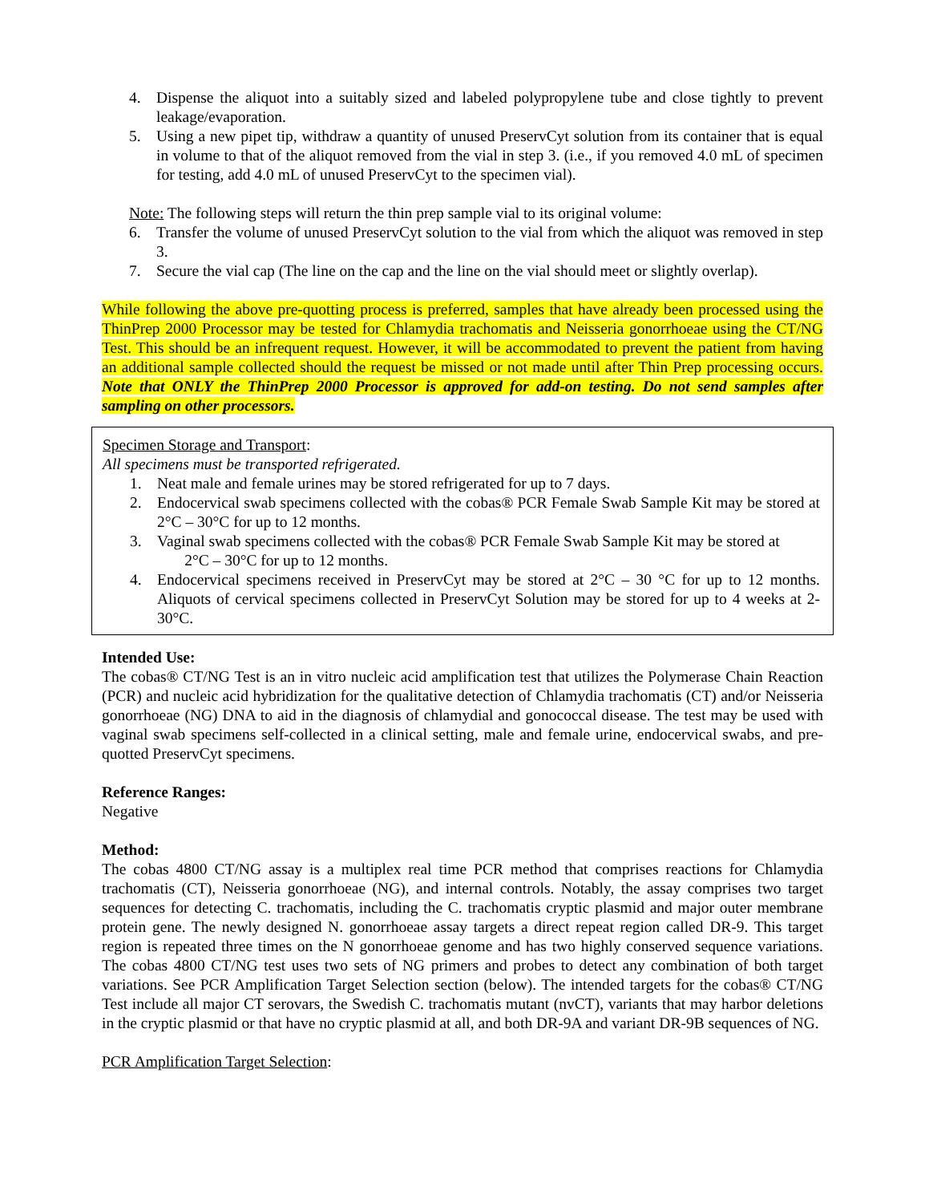4. Dispense the aliquot into a suitably sized and labeled polypropylene tube and close tightly to prevent leakage/evaporation.
5. Using a new pipet tip, withdraw a quantity of unused PreservCyt solution from its container that is equal in volume to that of the aliquot removed from the vial in step 3. (i.e., if you removed 4.0 mL of specimen for testing, add 4.0 mL of unused PreservCyt to the specimen vial).
Note: The following steps will return the thin prep sample vial to its original volume:
6. Transfer the volume of unused PreservCyt solution to the vial from which the aliquot was removed in step 3.
7. Secure the vial cap (The line on the cap and the line on the vial should meet or slightly overlap).
While following the above pre-quotting process is preferred, samples that have already been processed using the ThinPrep 2000 Processor may be tested for Chlamydia trachomatis and Neisseria gonorrhoeae using the CT/NG Test. This should be an infrequent request. However, it will be accommodated to prevent the patient from having an additional sample collected should the request be missed or not made until after Thin Prep processing occurs. Note that ONLY the ThinPrep 2000 Processor is approved for add-on testing. Do not send samples after sampling on other processors.
Specimen Storage and Transport:
All specimens must be transported refrigerated.
1. Neat male and female urines may be stored refrigerated for up to 7 days.
2. Endocervical swab specimens collected with the cobas® PCR Female Swab Sample Kit may be stored at 2°C – 30°C for up to 12 months.
3. Vaginal swab specimens collected with the cobas® PCR Female Swab Sample Kit may be stored at
2°C – 30°C for up to 12 months.
4. Endocervical specimens received in PreservCyt may be stored at 2°C – 30 °C for up to 12 months. Aliquots of cervical specimens collected in PreservCyt Solution may be stored for up to 4 weeks at 2-30°C.
Intended Use:
The cobas® CT/NG Test is an in vitro nucleic acid amplification test that utilizes the Polymerase Chain Reaction (PCR) and nucleic acid hybridization for the qualitative detection of Chlamydia trachomatis (CT) and/or Neisseria gonorrhoeae (NG) DNA to aid in the diagnosis of chlamydial and gonococcal disease. The test may be used with vaginal swab specimens self-collected in a clinical setting, male and female urine, endocervical swabs, and pre-quotted PreservCyt specimens.
Reference Ranges:
Negative
Method:
The cobas 4800 CT/NG assay is a multiplex real time PCR method that comprises reactions for Chlamydia trachomatis (CT), Neisseria gonorrhoeae (NG), and internal controls. Notably, the assay comprises two target sequences for detecting C. trachomatis, including the C. trachomatis cryptic plasmid and major outer membrane protein gene. The newly designed N. gonorrhoeae assay targets a direct repeat region called DR-9. This target region is repeated three times on the N gonorrhoeae genome and has two highly conserved sequence variations. The cobas 4800 CT/NG test uses two sets of NG primers and probes to detect any combination of both target variations. See PCR Amplification Target Selection section (below). The intended targets for the cobas® CT/NG Test include all major CT serovars, the Swedish C. trachomatis mutant (nvCT), variants that may harbor deletions in the cryptic plasmid or that have no cryptic plasmid at all, and both DR-9A and variant DR-9B sequences of NG.
PCR Amplification Target Selection: